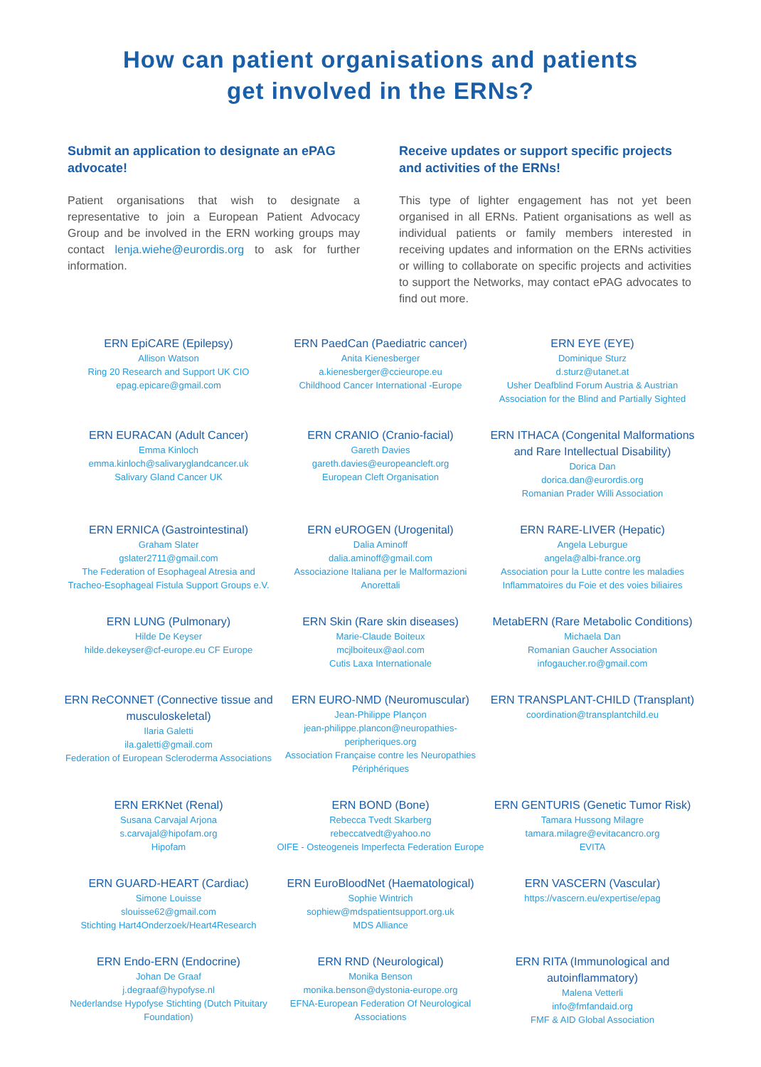How can patient organisations and patients
get involved in the ERNs?
Submit an application to designate an ePAG advocate!
Patient organisations that wish to designate a representative to join a European Patient Advocacy Group and be involved in the ERN working groups may contact lenja.wiehe@eurordis.org to ask for further information.
Receive updates or support specific projects and activities of the ERNs!
This type of lighter engagement has not yet been organised in all ERNs. Patient organisations as well as individual patients or family members interested in receiving updates and information on the ERNs activities or willing to collaborate on specific projects and activities to support the Networks, may contact ePAG advocates to find out more.
ERN EpiCARE (Epilepsy)
Allison Watson
Ring 20 Research and Support UK CIO
epag.epicare@gmail.com
ERN PaedCan (Paediatric cancer)
Anita Kienesberger
a.kienesberger@ccieurope.eu
Childhood Cancer International -Europe
ERN EYE (EYE)
Dominique Sturz
d.sturz@utanet.at
Usher Deafblind Forum Austria & Austrian Association for the Blind and Partially Sighted
ERN EURACAN (Adult Cancer)
Emma Kinloch
emma.kinloch@salivaryglandcancer.uk
Salivary Gland Cancer UK
ERN CRANIO (Cranio-facial)
Gareth Davies
gareth.davies@europeancleft.org
European Cleft Organisation
ERN ITHACA (Congenital Malformations and Rare Intellectual Disability)
Dorica Dan
dorica.dan@eurordis.org
Romanian Prader Willi Association
ERN ERNICA (Gastrointestinal)
Graham Slater
gslater2711@gmail.com
The Federation of Esophageal Atresia and Tracheo-Esophageal Fistula Support Groups e.V.
ERN eUROGEN (Urogenital)
Dalia Aminoff
dalia.aminoff@gmail.com
Associazione Italiana per le Malformazioni Anorettali
ERN RARE-LIVER (Hepatic)
Angela Leburgue
angela@albi-france.org
Association pour la Lutte contre les maladies Inflammatoires du Foie et des voies biliaires
ERN LUNG (Pulmonary)
Hilde De Keyser
hilde.dekeyser@cf-europe.eu CF Europe
ERN Skin (Rare skin diseases)
Marie-Claude Boiteux
mcjlboiteux@aol.com
Cutis Laxa Internationale
MetabERN (Rare Metabolic Conditions)
Michaela Dan
Romanian Gaucher Association
infogaucher.ro@gmail.com
ERN ReCONNET (Connective tissue and musculoskeletal)
Ilaria Galetti
ila.galetti@gmail.com
Federation of European Scleroderma Associations
ERN EURO-NMD (Neuromuscular)
Jean-Philippe Plançon
jean-philippe.plancon@neuropathies-peripheriques.org
Association Française contre les Neuropathies Périphériques
ERN TRANSPLANT-CHILD (Transplant)
coordination@transplantchild.eu
ERN ERKNet (Renal)
Susana Carvajal Arjona
s.carvajal@hipofam.org
Hipofam
ERN BOND (Bone)
Rebecca Tvedt Skarberg
rebeccatvedt@yahoo.no
OIFE - Osteogeneis Imperfecta Federation Europe
ERN GENTURIS (Genetic Tumor Risk)
Tamara Hussong Milagre
tamara.milagre@evitacancro.org
EVITA
ERN GUARD-HEART (Cardiac)
Simone Louisse
slouisse62@gmail.com
Stichting Hart4Onderzoek/Heart4Research
ERN EuroBloodNet (Haematological)
Sophie Wintrich
sophiew@mdspatientsupport.org.uk
MDS Alliance
ERN VASCERN (Vascular)
https://vascern.eu/expertise/epag
ERN Endo-ERN (Endocrine)
Johan De Graaf
j.degraaf@hypofyse.nl
Nederlandse Hypofyse Stichting (Dutch Pituitary Foundation)
ERN RND (Neurological)
Monika Benson
monika.benson@dystonia-europe.org
EFNA-European Federation Of Neurological Associations
ERN RITA (Immunological and autoinflammatory)
Malena Vetterli
info@fmfandaid.org
FMF & AID Global Association